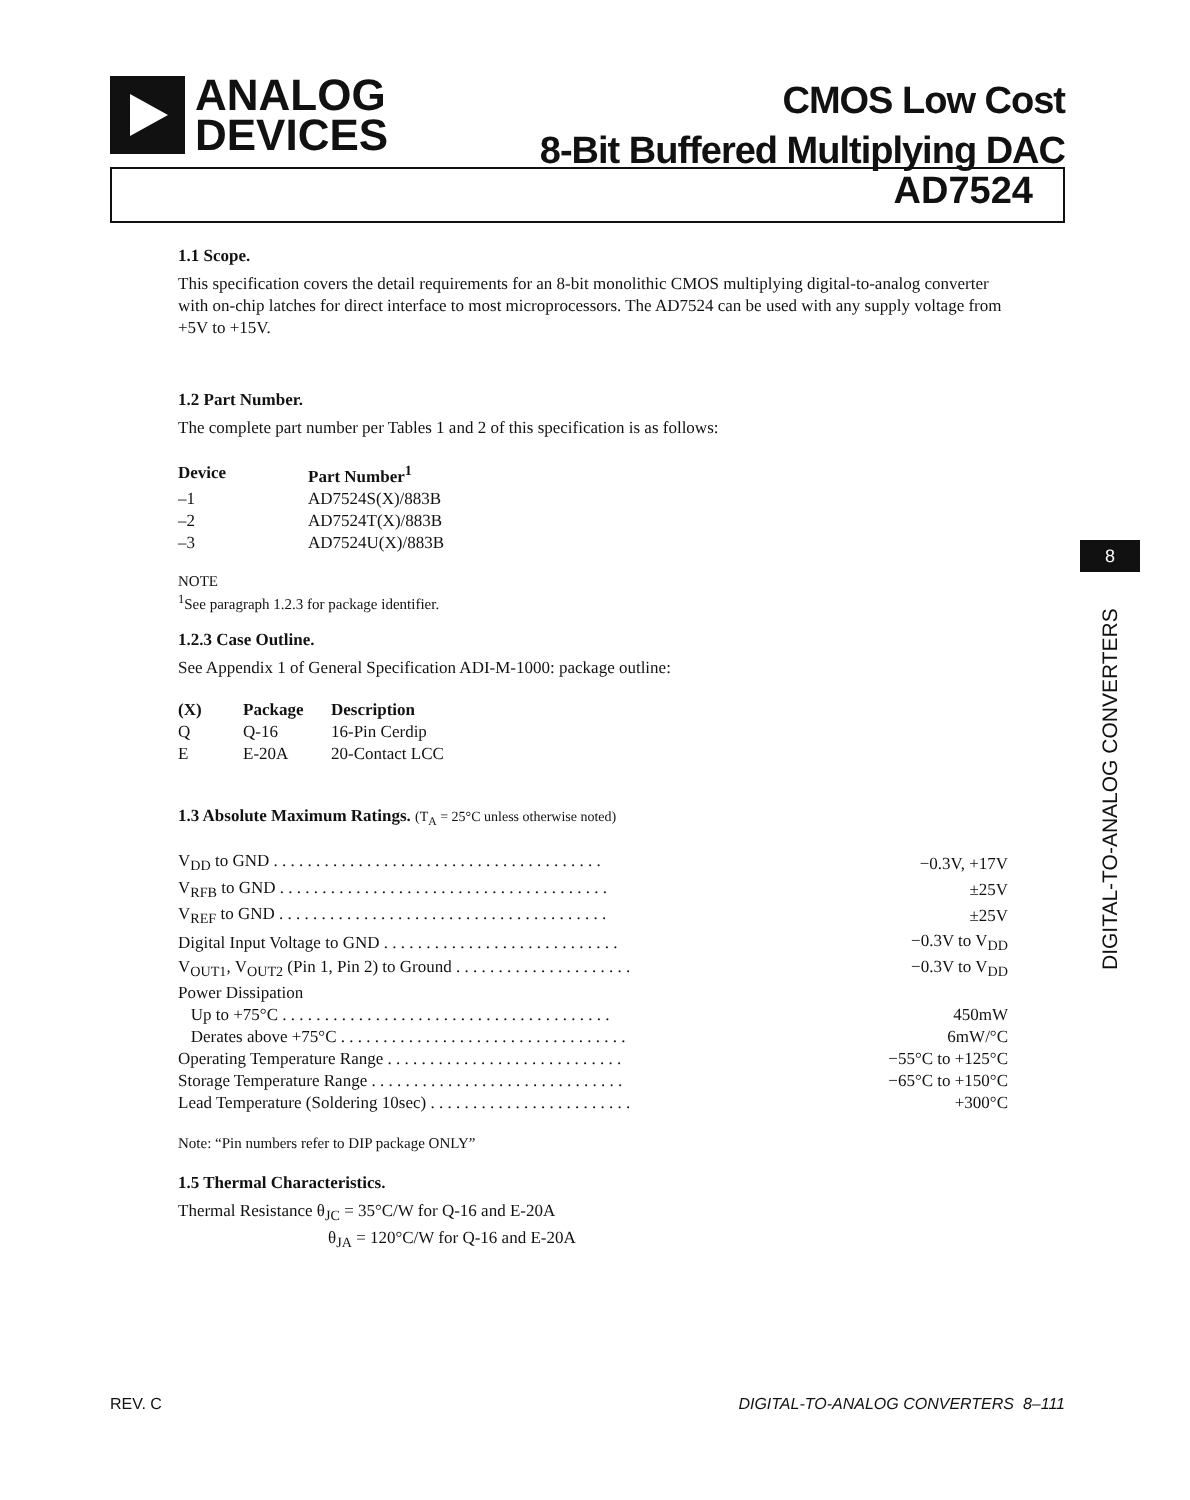ANALOG
DEVICES
CMOS Low Cost
8-Bit Buffered Multiplying DAC
AD7524
1.1 Scope.
This specification covers the detail requirements for an 8-bit monolithic CMOS multiplying digital-to-analog converter with on-chip latches for direct interface to most microprocessors. The AD7524 can be used with any supply voltage from +5V to +15V.
1.2 Part Number.
The complete part number per Tables 1 and 2 of this specification is as follows:
| Device | Part Number<sup>1</sup> |
| --- | --- |
| –1 | AD7524S(X)/883B |
| –2 | AD7524T(X)/883B |
| –3 | AD7524U(X)/883B |
NOTE
<sup>1</sup> See paragraph 1.2.3 for package identifier.
1.2.3 Case Outline.
See Appendix 1 of General Specification ADI-M-1000: package outline:
| (X) | Package | Description |
| --- | --- | --- |
| Q | Q-16 | 16-Pin Cerdip |
| E | E-20A | 20-Contact LCC |
1.3 Absolute Maximum Ratings. (T<sub>A</sub> = 25°C unless otherwise noted)
| V<sub>DD</sub> to GND . . . . . . . . . . . . . . . . . . . . . . . . . . . . . . . . . . . . . . . | −0.3V, +17V |
| V<sub>RFB</sub> to GND . . . . . . . . . . . . . . . . . . . . . . . . . . . . . . . . . . . . . . . | ±25V |
| V<sub>REF</sub> to GND . . . . . . . . . . . . . . . . . . . . . . . . . . . . . . . . . . . . . . . | ±25V |
| Digital Input Voltage to GND . . . . . . . . . . . . . . . . . . . . . . . . . . . . | −0.3V to V<sub>DD</sub> |
| V<sub>OUT1</sub>, V<sub>OUT2</sub> (Pin 1, Pin 2) to Ground . . . . . . . . . . . . . . . . . . . . . | −0.3V to V<sub>DD</sub> |
| Power Dissipation | |
| Up to +75°C . . . . . . . . . . . . . . . . . . . . . . . . . . . . . . . . . . . . . . . | 450mW |
| Derates above +75°C . . . . . . . . . . . . . . . . . . . . . . . . . . . . . . . . . . | 6mW/°C |
| Operating Temperature Range . . . . . . . . . . . . . . . . . . . . . . . . . . . . | −55°C to +125°C |
| Storage Temperature Range . . . . . . . . . . . . . . . . . . . . . . . . . . . . . . | −65°C to +150°C |
| Lead Temperature (Soldering 10sec) . . . . . . . . . . . . . . . . . . . . . . . . | +300°C |
Note: “Pin numbers refer to DIP package ONLY”
1.5 Thermal Characteristics.
Thermal Resistance θ<sub>JC</sub> = 35°C/W for Q-16 and E-20A
θ<sub>JA</sub> = 120°C/W for Q-16 and E-20A
8
DIGITAL-TO-ANALOG CONVERTERS
REV. C DIGITAL-TO-ANALOG CONVERTERS 8–111